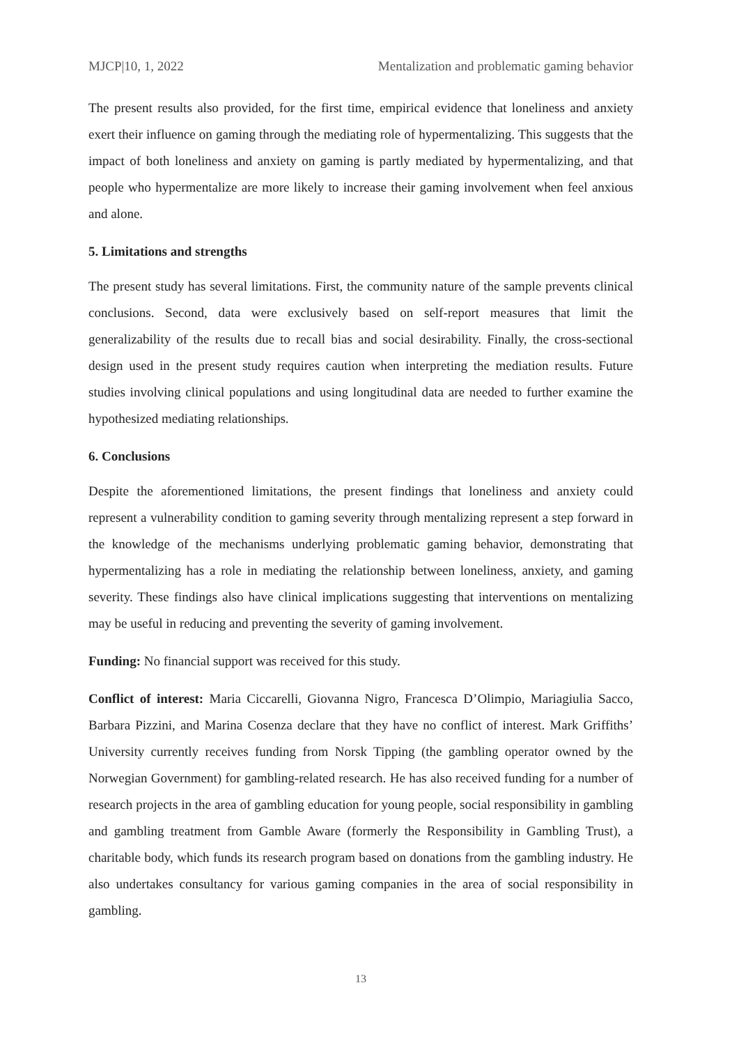MJCP|10, 1, 2022 Mentalization and problematic gaming behavior
The present results also provided, for the first time, empirical evidence that loneliness and anxiety exert their influence on gaming through the mediating role of hypermentalizing. This suggests that the impact of both loneliness and anxiety on gaming is partly mediated by hypermentalizing, and that people who hypermentalize are more likely to increase their gaming involvement when feel anxious and alone.
5. Limitations and strengths
The present study has several limitations. First, the community nature of the sample prevents clinical conclusions. Second, data were exclusively based on self-report measures that limit the generalizability of the results due to recall bias and social desirability. Finally, the cross-sectional design used in the present study requires caution when interpreting the mediation results. Future studies involving clinical populations and using longitudinal data are needed to further examine the hypothesized mediating relationships.
6. Conclusions
Despite the aforementioned limitations, the present findings that loneliness and anxiety could represent a vulnerability condition to gaming severity through mentalizing represent a step forward in the knowledge of the mechanisms underlying problematic gaming behavior, demonstrating that hypermentalizing has a role in mediating the relationship between loneliness, anxiety, and gaming severity. These findings also have clinical implications suggesting that interventions on mentalizing may be useful in reducing and preventing the severity of gaming involvement.
Funding: No financial support was received for this study.
Conflict of interest: Maria Ciccarelli, Giovanna Nigro, Francesca D’Olimpio, Mariagiulia Sacco, Barbara Pizzini, and Marina Cosenza declare that they have no conflict of interest. Mark Griffiths’ University currently receives funding from Norsk Tipping (the gambling operator owned by the Norwegian Government) for gambling-related research. He has also received funding for a number of research projects in the area of gambling education for young people, social responsibility in gambling and gambling treatment from Gamble Aware (formerly the Responsibility in Gambling Trust), a charitable body, which funds its research program based on donations from the gambling industry. He also undertakes consultancy for various gaming companies in the area of social responsibility in gambling.
13